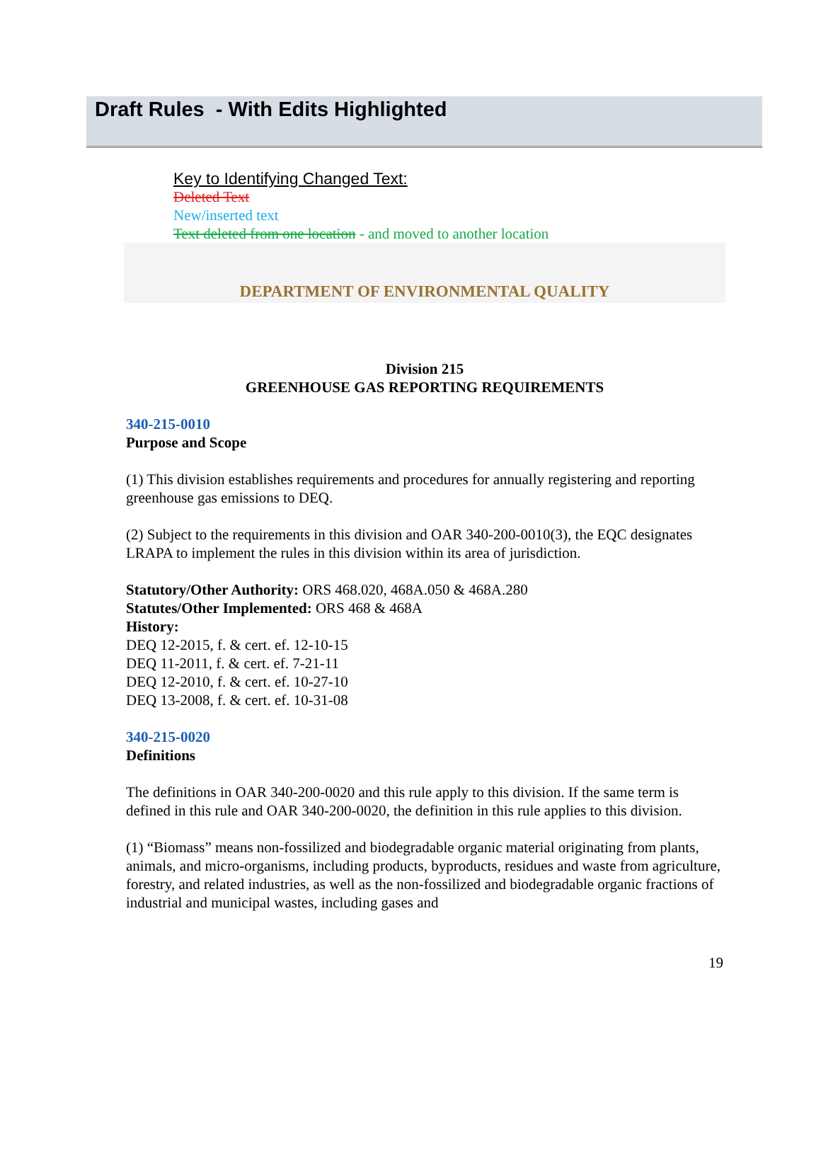Draft Rules - With Edits Highlighted
Key to Identifying Changed Text:
Deleted Text
New/inserted text
Text deleted from one location - and moved to another location
DEPARTMENT OF ENVIRONMENTAL QUALITY
Division 215
GREENHOUSE GAS REPORTING REQUIREMENTS
340-215-0010
Purpose and Scope
(1) This division establishes requirements and procedures for annually registering and reporting greenhouse gas emissions to DEQ.
(2) Subject to the requirements in this division and OAR 340-200-0010(3), the EQC designates LRAPA to implement the rules in this division within its area of jurisdiction.
Statutory/Other Authority: ORS 468.020, 468A.050 & 468A.280
Statutes/Other Implemented: ORS 468 & 468A
History:
DEQ 12-2015, f. & cert. ef. 12-10-15
DEQ 11-2011, f. & cert. ef. 7-21-11
DEQ 12-2010, f. & cert. ef. 10-27-10
DEQ 13-2008, f. & cert. ef. 10-31-08
340-215-0020
Definitions
The definitions in OAR 340-200-0020 and this rule apply to this division. If the same term is defined in this rule and OAR 340-200-0020, the definition in this rule applies to this division.
(1) “Biomass” means non-fossilized and biodegradable organic material originating from plants, animals, and micro-organisms, including products, byproducts, residues and waste from agriculture, forestry, and related industries, as well as the non-fossilized and biodegradable organic fractions of industrial and municipal wastes, including gases and
19